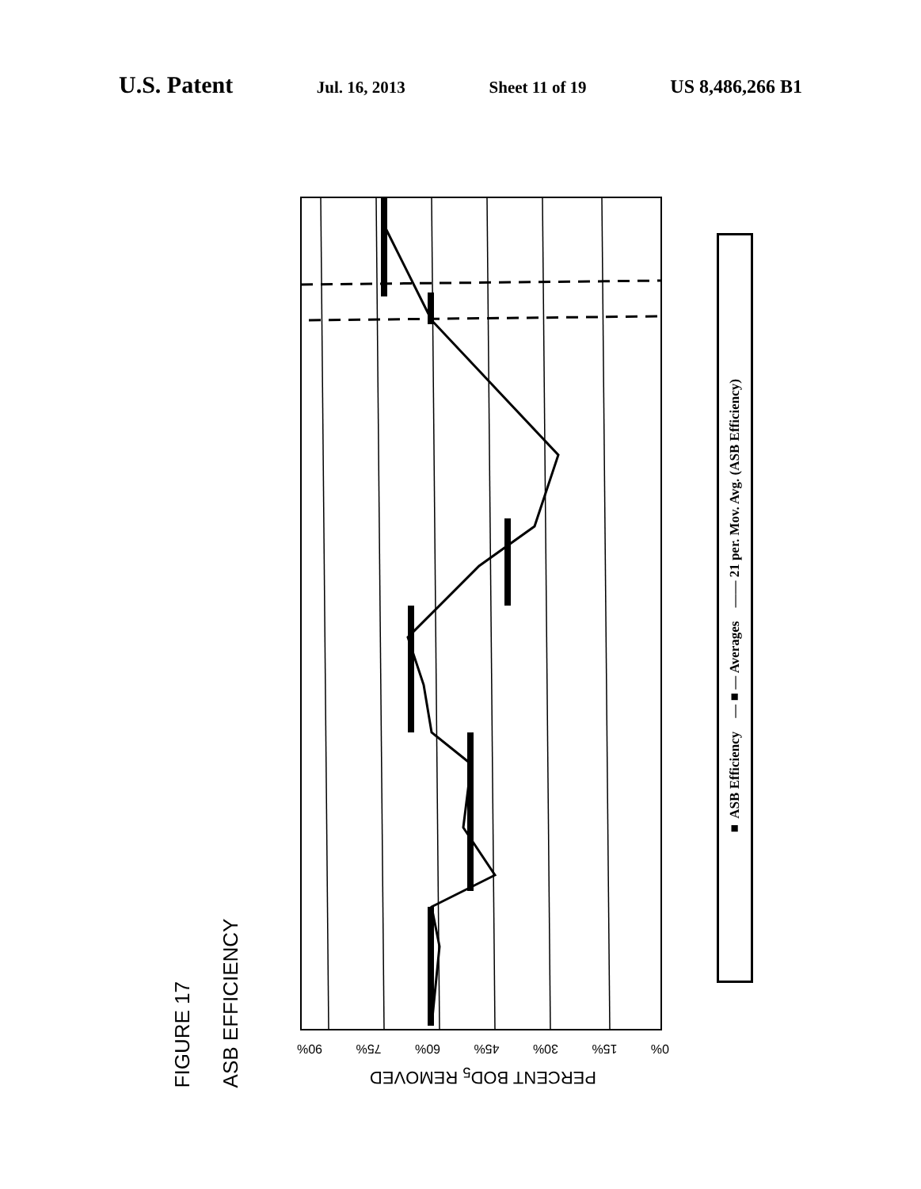U.S. Patent Jul. 16, 2013 Sheet 11 of 19 US 8,486,266 B1
FIGURE 17
ASB EFFICIENCY
0% 15% 30% 45% 60% 75% 90%
PERCENT BOD<sub>5</sub> REMOVED
■ ASB Efficiency —■— Averages —— 21 per. Mov. Avg. (ASB Efficiency)